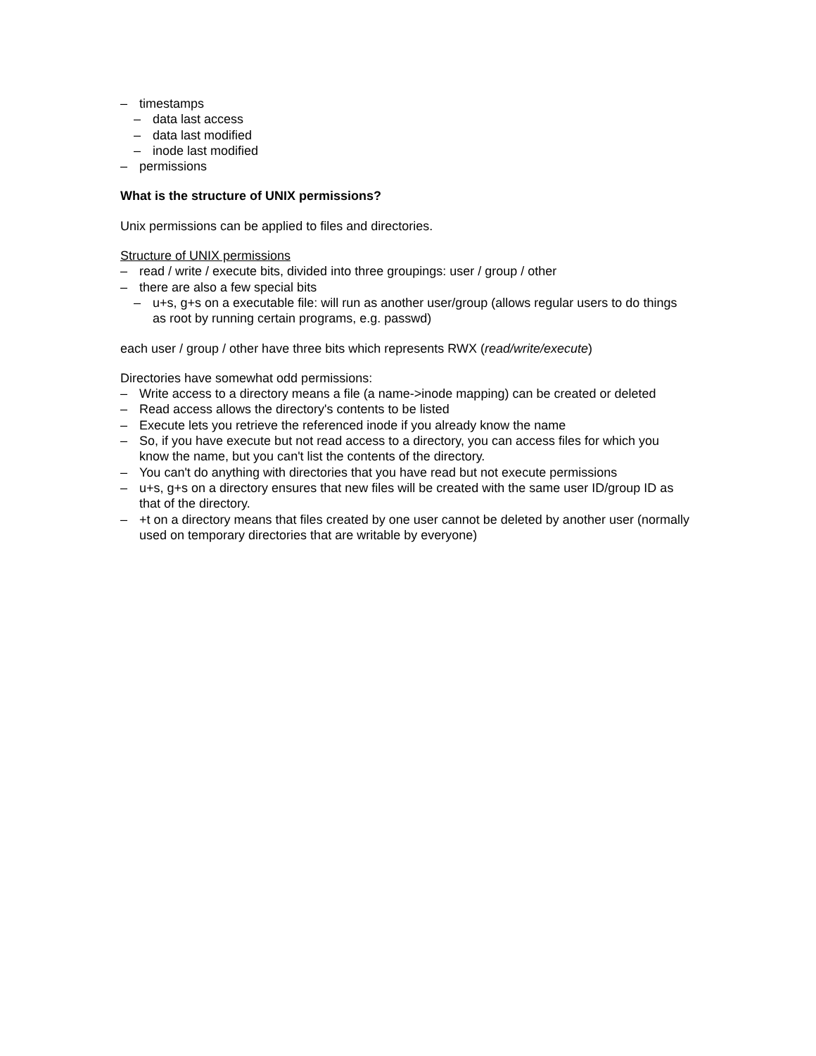– timestamps
– data last access
– data last modified
– inode last modified
– permissions
What is the structure of UNIX permissions?
Unix permissions can be applied to files and directories.
Structure of UNIX permissions
– read / write / execute bits, divided into three groupings: user / group / other
– there are also a few special bits
– u+s, g+s on a executable file: will run as another user/group (allows regular users to do things as root by running certain programs, e.g. passwd)
each user / group / other have three bits which represents RWX (read/write/execute)
Directories have somewhat odd permissions:
– Write access to a directory means a file (a name->inode mapping) can be created or deleted
– Read access allows the directory's contents to be listed
– Execute lets you retrieve the referenced inode if you already know the name
– So, if you have execute but not read access to a directory, you can access files for which you know the name, but you can't list the contents of the directory.
– You can't do anything with directories that you have read but not execute permissions
– u+s, g+s on a directory ensures that new files will be created with the same user ID/group ID as that of the directory.
– +t on a directory means that files created by one user cannot be deleted by another user (normally used on temporary directories that are writable by everyone)